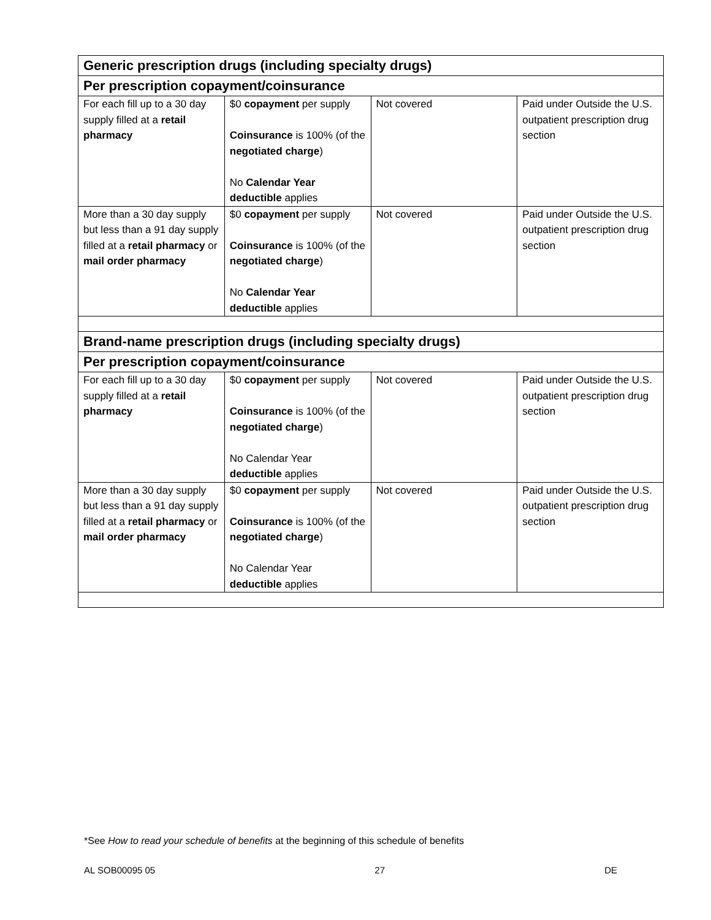| Generic prescription drugs (including specialty drugs) | | | |
| --- | --- | --- | --- |
| Per prescription copayment/coinsurance | | | |
| For each fill up to a 30 day supply filled at a retail pharmacy | $0 copayment per supply Coinsurance is 100% (of the negotiated charge ) No Calendar Year deductible applies | Not covered | Paid under Outside the U.S. outpatient prescription drug section |
| More than a 30 day supply but less than a 91 day supply filled at a retail pharmacy or mail order pharmacy | $0 copayment per supply Coinsurance is 100% (of the negotiated charge ) No Calendar Year deductible applies | Not covered | Paid under Outside the U.S. outpatient prescription drug section |
| Brand-name prescription drugs (including specialty drugs) | | | |
| Per prescription copayment/coinsurance | | | |
| For each fill up to a 30 day supply filled at a retail pharmacy | $0 copayment per supply Coinsurance is 100% (of the negotiated charge ) No Calendar Year deductible applies | Not covered | Paid under Outside the U.S. outpatient prescription drug section |
| More than a 30 day supply but less than a 91 day supply filled at a retail pharmacy or mail order pharmacy | $0 copayment per supply Coinsurance is 100% (of the negotiated charge ) No Calendar Year deductible applies | Not covered | Paid under Outside the U.S. outpatient prescription drug section |
*See How to read your schedule of benefits at the beginning of this schedule of benefits
AL SOB00095 05 27 DE